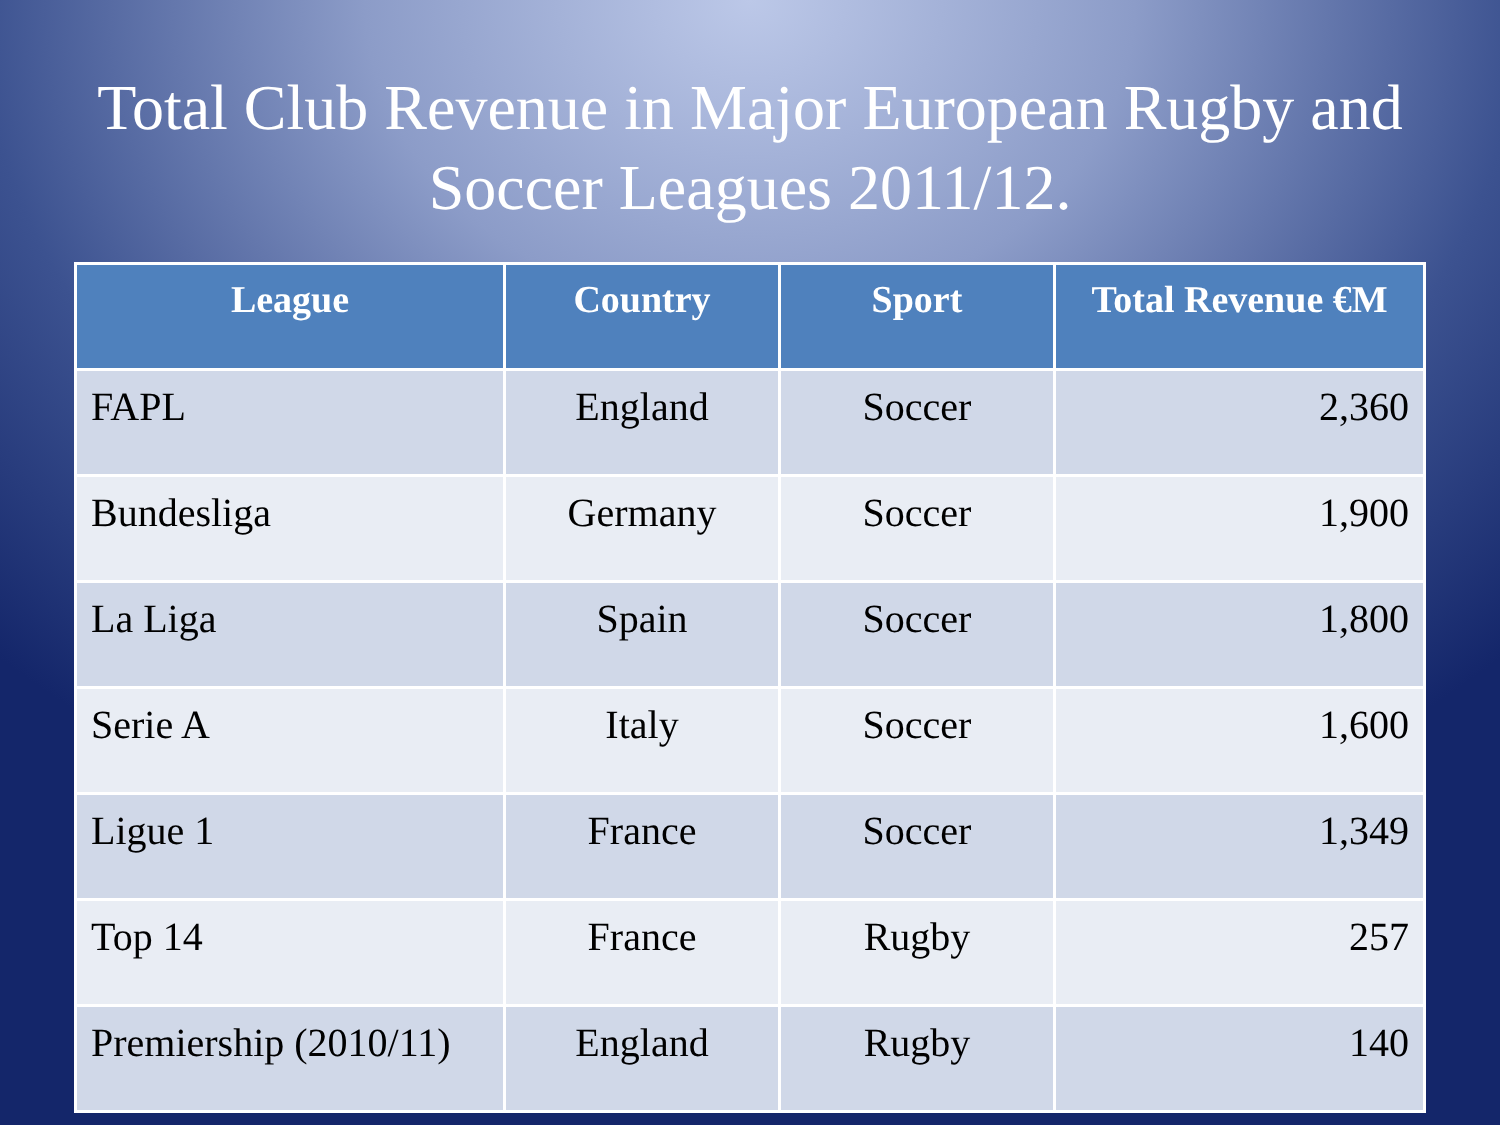Total Club Revenue in Major European Rugby and Soccer Leagues 2011/12.
| League | Country | Sport | Total Revenue €M |
| --- | --- | --- | --- |
| FAPL | England | Soccer | 2,360 |
| Bundesliga | Germany | Soccer | 1,900 |
| La Liga | Spain | Soccer | 1,800 |
| Serie A | Italy | Soccer | 1,600 |
| Ligue 1 | France | Soccer | 1,349 |
| Top 14 | France | Rugby | 257 |
| Premiership (2010/11) | England | Rugby | 140 |